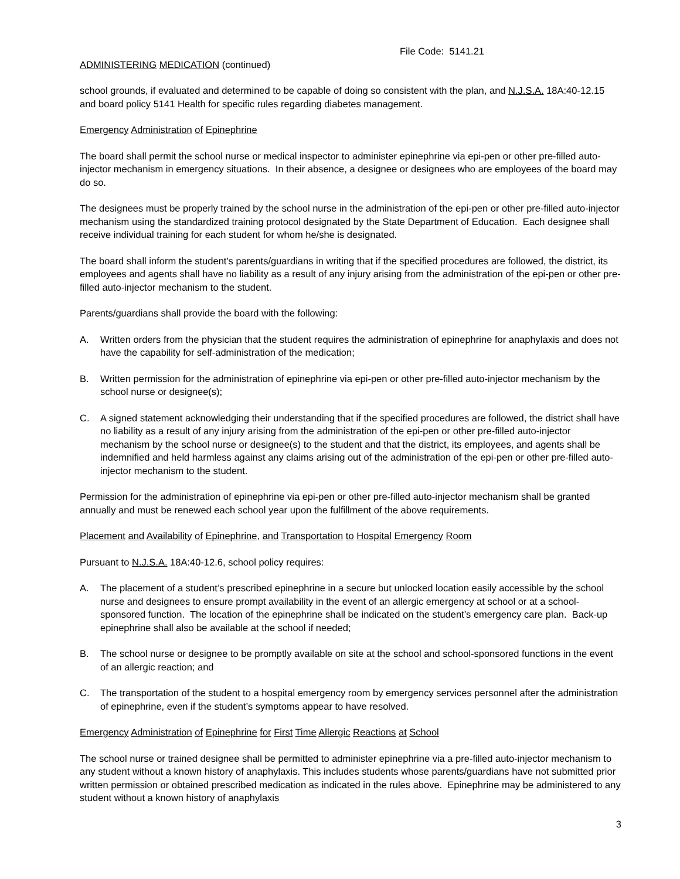File Code: 5141.21
ADMINISTERING MEDICATION (continued)
school grounds, if evaluated and determined to be capable of doing so consistent with the plan, and N.J.S.A. 18A:40-12.15 and board policy 5141 Health for specific rules regarding diabetes management.
Emergency Administration of Epinephrine
The board shall permit the school nurse or medical inspector to administer epinephrine via epi-pen or other pre-filled auto-injector mechanism in emergency situations. In their absence, a designee or designees who are employees of the board may do so.
The designees must be properly trained by the school nurse in the administration of the epi-pen or other pre-filled auto-injector mechanism using the standardized training protocol designated by the State Department of Education. Each designee shall receive individual training for each student for whom he/she is designated.
The board shall inform the student's parents/guardians in writing that if the specified procedures are followed, the district, its employees and agents shall have no liability as a result of any injury arising from the administration of the epi-pen or other pre-filled auto-injector mechanism to the student.
Parents/guardians shall provide the board with the following:
A. Written orders from the physician that the student requires the administration of epinephrine for anaphylaxis and does not have the capability for self-administration of the medication;
B. Written permission for the administration of epinephrine via epi-pen or other pre-filled auto-injector mechanism by the school nurse or designee(s);
C. A signed statement acknowledging their understanding that if the specified procedures are followed, the district shall have no liability as a result of any injury arising from the administration of the epi-pen or other pre-filled auto-injector mechanism by the school nurse or designee(s) to the student and that the district, its employees, and agents shall be indemnified and held harmless against any claims arising out of the administration of the epi-pen or other pre-filled auto-injector mechanism to the student.
Permission for the administration of epinephrine via epi-pen or other pre-filled auto-injector mechanism shall be granted annually and must be renewed each school year upon the fulfillment of the above requirements.
Placement and Availability of Epinephrine, and Transportation to Hospital Emergency Room
Pursuant to N.J.S.A. 18A:40-12.6, school policy requires:
A. The placement of a student’s prescribed epinephrine in a secure but unlocked location easily accessible by the school nurse and designees to ensure prompt availability in the event of an allergic emergency at school or at a school-sponsored function. The location of the epinephrine shall be indicated on the student’s emergency care plan. Back-up epinephrine shall also be available at the school if needed;
B. The school nurse or designee to be promptly available on site at the school and school-sponsored functions in the event of an allergic reaction; and
C. The transportation of the student to a hospital emergency room by emergency services personnel after the administration of epinephrine, even if the student’s symptoms appear to have resolved.
Emergency Administration of Epinephrine for First Time Allergic Reactions at School
The school nurse or trained designee shall be permitted to administer epinephrine via a pre-filled auto-injector mechanism to any student without a known history of anaphylaxis. This includes students whose parents/guardians have not submitted prior written permission or obtained prescribed medication as indicated in the rules above. Epinephrine may be administered to any student without a known history of anaphylaxis
3